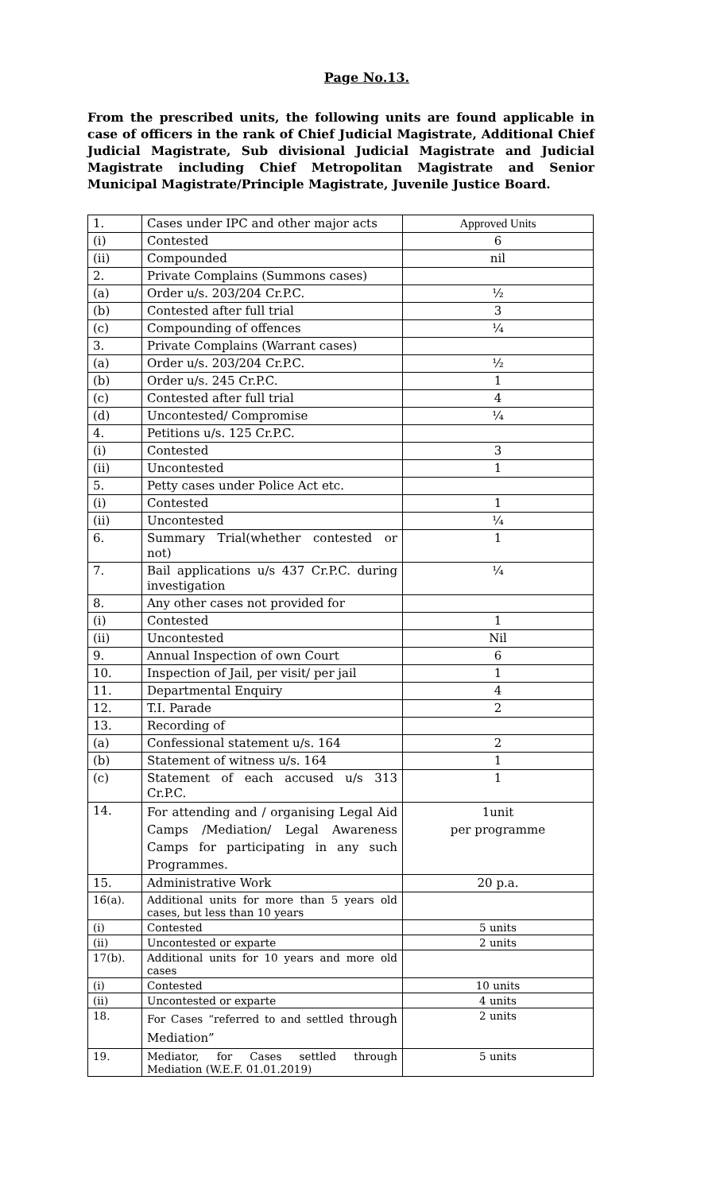Page No.13.
From the prescribed units, the following units are found applicable in case of officers in the rank of Chief Judicial Magistrate, Additional Chief Judicial Magistrate, Sub divisional Judicial Magistrate and Judicial Magistrate including Chief Metropolitan Magistrate and Senior Municipal Magistrate/Principle Magistrate, Juvenile Justice Board.
| 1. | Cases under IPC and other major acts | Approved Units |
| (i) | Contested | 6 |
| (ii) | Compounded | nil |
| 2. | Private Complains (Summons cases) | |
| (a) | Order u/s. 203/204 Cr.P.C. | ½ |
| (b) | Contested after full trial | 3 |
| (c) | Compounding of offences | ¼ |
| 3. | Private Complains (Warrant cases) | |
| (a) | Order u/s. 203/204 Cr.P.C. | ½ |
| (b) | Order u/s. 245 Cr.P.C. | 1 |
| (c) | Contested after full trial | 4 |
| (d) | Uncontested/ Compromise | ¼ |
| 4. | Petitions u/s. 125 Cr.P.C. | |
| (i) | Contested | 3 |
| (ii) | Uncontested | 1 |
| 5. | Petty cases under Police Act etc. | |
| (i) | Contested | 1 |
| (ii) | Uncontested | ¼ |
| 6. | Summary Trial(whether contested or not) | 1 |
| 7. | Bail applications u/s 437 Cr.P.C. during investigation | ¼ |
| 8. | Any other cases not provided for | |
| (i) | Contested | 1 |
| (ii) | Uncontested | Nil |
| 9. | Annual Inspection of own Court | 6 |
| 10. | Inspection of Jail, per visit/ per jail | 1 |
| 11. | Departmental Enquiry | 4 |
| 12. | T.I. Parade | 2 |
| 13. | Recording of | |
| (a) | Confessional statement u/s. 164 | 2 |
| (b) | Statement of witness u/s. 164 | 1 |
| (c) | Statement of each accused u/s 313 Cr.P.C. | 1 |
| 14. | For attending and / organising Legal Aid Camps /Mediation/ Legal Awareness Camps for participating in any such Programmes. | 1unit per programme |
| 15. | Administrative Work | 20 p.a. |
| 16(a). | Additional units for more than 5 years old cases, but less than 10 years | |
| (i) | Contested | 5 units |
| (ii) | Uncontested or exparte | 2 units |
| 17(b). | Additional units for 10 years and more old cases | |
| (i) | Contested | 10 units |
| (ii) | Uncontested or exparte | 4 units |
| 18. | For Cases “referred to and settled through Mediation” | 2 units |
| 19. | Mediator, for Cases settled through Mediation (W.E.F. 01.01.2019) | 5 units |